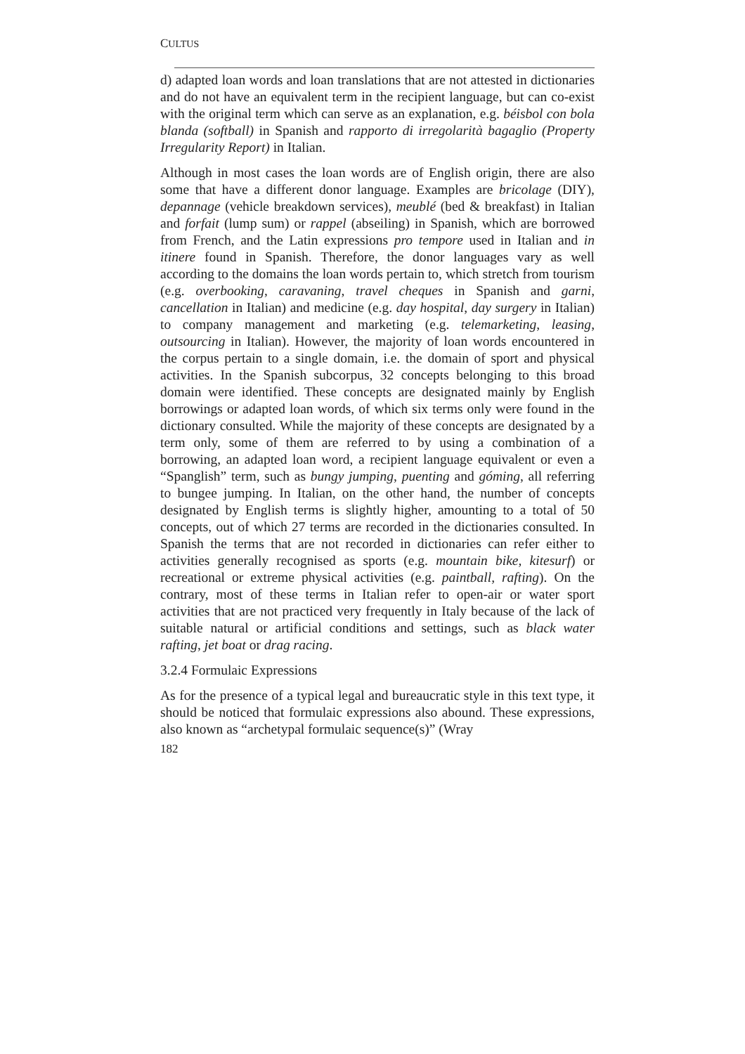CULTUS
d) adapted loan words and loan translations that are not attested in dictionaries and do not have an equivalent term in the recipient language, but can co-exist with the original term which can serve as an explanation, e.g. béisbol con bola blanda (softball) in Spanish and rapporto di irregolarità bagaglio (Property Irregularity Report) in Italian.
Although in most cases the loan words are of English origin, there are also some that have a different donor language. Examples are bricolage (DIY), depannage (vehicle breakdown services), meublé (bed & breakfast) in Italian and forfait (lump sum) or rappel (abseiling) in Spanish, which are borrowed from French, and the Latin expressions pro tempore used in Italian and in itinere found in Spanish. Therefore, the donor languages vary as well according to the domains the loan words pertain to, which stretch from tourism (e.g. overbooking, caravaning, travel cheques in Spanish and garni, cancellation in Italian) and medicine (e.g. day hospital, day surgery in Italian) to company management and marketing (e.g. telemarketing, leasing, outsourcing in Italian). However, the majority of loan words encountered in the corpus pertain to a single domain, i.e. the domain of sport and physical activities. In the Spanish subcorpus, 32 concepts belonging to this broad domain were identified. These concepts are designated mainly by English borrowings or adapted loan words, of which six terms only were found in the dictionary consulted. While the majority of these concepts are designated by a term only, some of them are referred to by using a combination of a borrowing, an adapted loan word, a recipient language equivalent or even a “Spanglish” term, such as bungy jumping, puenting and góming, all referring to bungee jumping. In Italian, on the other hand, the number of concepts designated by English terms is slightly higher, amounting to a total of 50 concepts, out of which 27 terms are recorded in the dictionaries consulted. In Spanish the terms that are not recorded in dictionaries can refer either to activities generally recognised as sports (e.g. mountain bike, kitesurf) or recreational or extreme physical activities (e.g. paintball, rafting). On the contrary, most of these terms in Italian refer to open-air or water sport activities that are not practiced very frequently in Italy because of the lack of suitable natural or artificial conditions and settings, such as black water rafting, jet boat or drag racing.
3.2.4 Formulaic Expressions
As for the presence of a typical legal and bureaucratic style in this text type, it should be noticed that formulaic expressions also abound. These expressions, also known as “archetypal formulaic sequence(s)” (Wray
182